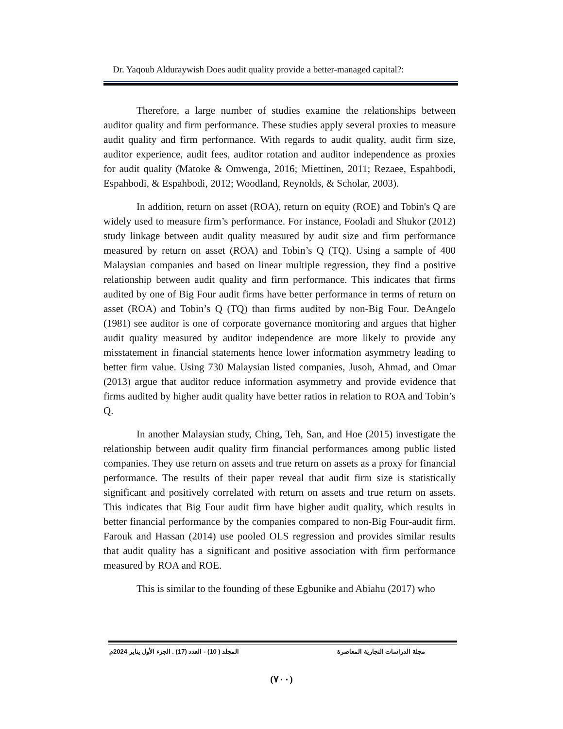Dr. Yaqoub Alduraywish Does audit quality provide a better-managed capital?:
Therefore, a large number of studies examine the relationships between auditor quality and firm performance. These studies apply several proxies to measure audit quality and firm performance. With regards to audit quality, audit firm size, auditor experience, audit fees, auditor rotation and auditor independence as proxies for audit quality (Matoke & Omwenga, 2016; Miettinen, 2011; Rezaee, Espahbodi, Espahbodi, & Espahbodi, 2012; Woodland, Reynolds, & Scholar, 2003).
In addition, return on asset (ROA), return on equity (ROE) and Tobin's Q are widely used to measure firm’s performance. For instance, Fooladi and Shukor (2012) study linkage between audit quality measured by audit size and firm performance measured by return on asset (ROA) and Tobin’s Q (TQ). Using a sample of 400 Malaysian companies and based on linear multiple regression, they find a positive relationship between audit quality and firm performance. This indicates that firms audited by one of Big Four audit firms have better performance in terms of return on asset (ROA) and Tobin’s Q (TQ) than firms audited by non-Big Four. DeAngelo (1981) see auditor is one of corporate governance monitoring and argues that higher audit quality measured by auditor independence are more likely to provide any misstatement in financial statements hence lower information asymmetry leading to better firm value. Using 730 Malaysian listed companies, Jusoh, Ahmad, and Omar (2013) argue that auditor reduce information asymmetry and provide evidence that firms audited by higher audit quality have better ratios in relation to ROA and Tobin’s Q.
In another Malaysian study, Ching, Teh, San, and Hoe (2015) investigate the relationship between audit quality firm financial performances among public listed companies. They use return on assets and true return on assets as a proxy for financial performance. The results of their paper reveal that audit firm size is statistically significant and positively correlated with return on assets and true return on assets. This indicates that Big Four audit firm have higher audit quality, which results in better financial performance by the companies compared to non-Big Four-audit firm. Farouk and Hassan (2014) use pooled OLS regression and provides similar results that audit quality has a significant and positive association with firm performance measured by ROA and ROE.
This is similar to the founding of these Egbunike and Abiahu (2017) who
مجلة الدراسات التجارية المعاصرة المجلد ( 10) - العدد (17) . الجزء الأول يناير 2024م
(٧٠٠)